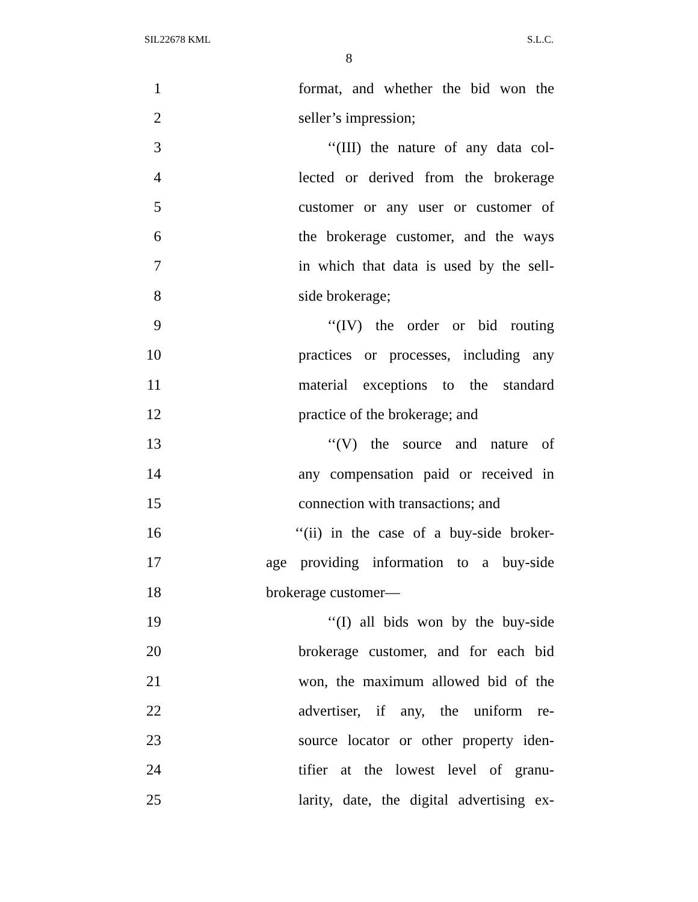SIL22678 KML S.L.C.
8
1 format, and whether the bid won the
2 seller’s impression;
3 ‘‘(III) the nature of any data col-
4 lected or derived from the brokerage
5 customer or any user or customer of
6 the brokerage customer, and the ways
7 in which that data is used by the sell-
8 side brokerage;
9 ‘‘(IV) the order or bid routing
10 practices or processes, including any
11 material exceptions to the standard
12 practice of the brokerage; and
13 ‘‘(V) the source and nature of
14 any compensation paid or received in
15 connection with transactions; and
16 ‘‘(ii) in the case of a buy-side broker-
17 age providing information to a buy-side
18 brokerage customer—
19 ‘‘(I) all bids won by the buy-side
20 brokerage customer, and for each bid
21 won, the maximum allowed bid of the
22 advertiser, if any, the uniform re-
23 source locator or other property iden-
24 tifier at the lowest level of granu-
25 larity, date, the digital advertising ex-